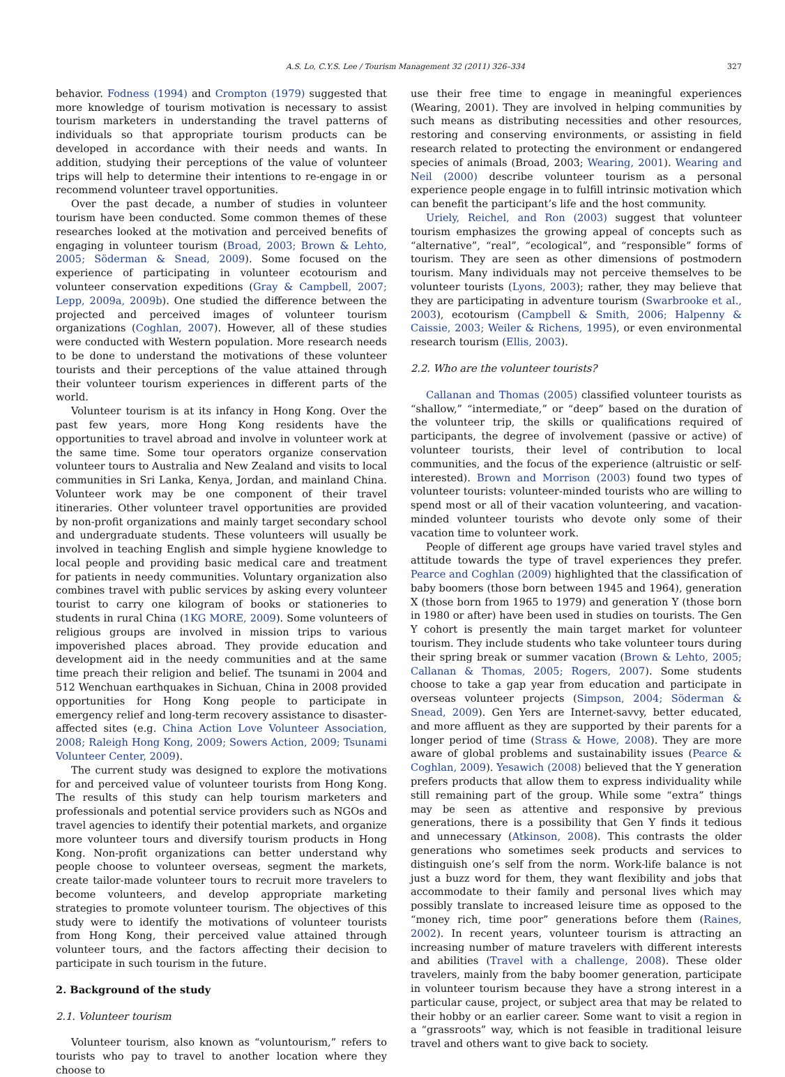A.S. Lo, C.Y.S. Lee / Tourism Management 32 (2011) 326–334 327
behavior. Fodness (1994) and Crompton (1979) suggested that more knowledge of tourism motivation is necessary to assist tourism marketers in understanding the travel patterns of individuals so that appropriate tourism products can be developed in accordance with their needs and wants. In addition, studying their perceptions of the value of volunteer trips will help to determine their intentions to re-engage in or recommend volunteer travel opportunities.
Over the past decade, a number of studies in volunteer tourism have been conducted. Some common themes of these researches looked at the motivation and perceived benefits of engaging in volunteer tourism (Broad, 2003; Brown & Lehto, 2005; Söderman & Snead, 2009). Some focused on the experience of participating in volunteer ecotourism and volunteer conservation expeditions (Gray & Campbell, 2007; Lepp, 2009a, 2009b). One studied the difference between the projected and perceived images of volunteer tourism organizations (Coghlan, 2007). However, all of these studies were conducted with Western population. More research needs to be done to understand the motivations of these volunteer tourists and their perceptions of the value attained through their volunteer tourism experiences in different parts of the world.
Volunteer tourism is at its infancy in Hong Kong. Over the past few years, more Hong Kong residents have the opportunities to travel abroad and involve in volunteer work at the same time. Some tour operators organize conservation volunteer tours to Australia and New Zealand and visits to local communities in Sri Lanka, Kenya, Jordan, and mainland China. Volunteer work may be one component of their travel itineraries. Other volunteer travel opportunities are provided by non-profit organizations and mainly target secondary school and undergraduate students. These volunteers will usually be involved in teaching English and simple hygiene knowledge to local people and providing basic medical care and treatment for patients in needy communities. Voluntary organization also combines travel with public services by asking every volunteer tourist to carry one kilogram of books or stationeries to students in rural China (1KG MORE, 2009). Some volunteers of religious groups are involved in mission trips to various impoverished places abroad. They provide education and development aid in the needy communities and at the same time preach their religion and belief. The tsunami in 2004 and 512 Wenchuan earthquakes in Sichuan, China in 2008 provided opportunities for Hong Kong people to participate in emergency relief and long-term recovery assistance to disaster-affected sites (e.g. China Action Love Volunteer Association, 2008; Raleigh Hong Kong, 2009; Sowers Action, 2009; Tsunami Volunteer Center, 2009).
The current study was designed to explore the motivations for and perceived value of volunteer tourists from Hong Kong. The results of this study can help tourism marketers and professionals and potential service providers such as NGOs and travel agencies to identify their potential markets, and organize more volunteer tours and diversify tourism products in Hong Kong. Non-profit organizations can better understand why people choose to volunteer overseas, segment the markets, create tailor-made volunteer tours to recruit more travelers to become volunteers, and develop appropriate marketing strategies to promote volunteer tourism. The objectives of this study were to identify the motivations of volunteer tourists from Hong Kong, their perceived value attained through volunteer tours, and the factors affecting their decision to participate in such tourism in the future.
2. Background of the study
2.1. Volunteer tourism
Volunteer tourism, also known as “voluntourism,” refers to tourists who pay to travel to another location where they choose to
use their free time to engage in meaningful experiences (Wearing, 2001). They are involved in helping communities by such means as distributing necessities and other resources, restoring and conserving environments, or assisting in field research related to protecting the environment or endangered species of animals (Broad, 2003; Wearing, 2001). Wearing and Neil (2000) describe volunteer tourism as a personal experience people engage in to fulfill intrinsic motivation which can benefit the participant’s life and the host community.
Uriely, Reichel, and Ron (2003) suggest that volunteer tourism emphasizes the growing appeal of concepts such as “alternative”, “real”, “ecological”, and “responsible” forms of tourism. They are seen as other dimensions of postmodern tourism. Many individuals may not perceive themselves to be volunteer tourists (Lyons, 2003); rather, they may believe that they are participating in adventure tourism (Swarbrooke et al., 2003), ecotourism (Campbell & Smith, 2006; Halpenny & Caissie, 2003; Weiler & Richens, 1995), or even environmental research tourism (Ellis, 2003).
2.2. Who are the volunteer tourists?
Callanan and Thomas (2005) classified volunteer tourists as “shallow,” “intermediate,” or “deep” based on the duration of the volunteer trip, the skills or qualifications required of participants, the degree of involvement (passive or active) of volunteer tourists, their level of contribution to local communities, and the focus of the experience (altruistic or self-interested). Brown and Morrison (2003) found two types of volunteer tourists: volunteer-minded tourists who are willing to spend most or all of their vacation volunteering, and vacation-minded volunteer tourists who devote only some of their vacation time to volunteer work.
People of different age groups have varied travel styles and attitude towards the type of travel experiences they prefer. Pearce and Coghlan (2009) highlighted that the classification of baby boomers (those born between 1945 and 1964), generation X (those born from 1965 to 1979) and generation Y (those born in 1980 or after) have been used in studies on tourists. The Gen Y cohort is presently the main target market for volunteer tourism. They include students who take volunteer tours during their spring break or summer vacation (Brown & Lehto, 2005; Callanan & Thomas, 2005; Rogers, 2007). Some students choose to take a gap year from education and participate in overseas volunteer projects (Simpson, 2004; Söderman & Snead, 2009). Gen Yers are Internet-savvy, better educated, and more affluent as they are supported by their parents for a longer period of time (Strass & Howe, 2008). They are more aware of global problems and sustainability issues (Pearce & Coghlan, 2009). Yesawich (2008) believed that the Y generation prefers products that allow them to express individuality while still remaining part of the group. While some “extra” things may be seen as attentive and responsive by previous generations, there is a possibility that Gen Y finds it tedious and unnecessary (Atkinson, 2008). This contrasts the older generations who sometimes seek products and services to distinguish one’s self from the norm. Work-life balance is not just a buzz word for them, they want flexibility and jobs that accommodate to their family and personal lives which may possibly translate to increased leisure time as opposed to the “money rich, time poor” generations before them (Raines, 2002). In recent years, volunteer tourism is attracting an increasing number of mature travelers with different interests and abilities (Travel with a challenge, 2008). These older travelers, mainly from the baby boomer generation, participate in volunteer tourism because they have a strong interest in a particular cause, project, or subject area that may be related to their hobby or an earlier career. Some want to visit a region in a “grassroots” way, which is not feasible in traditional leisure travel and others want to give back to society.